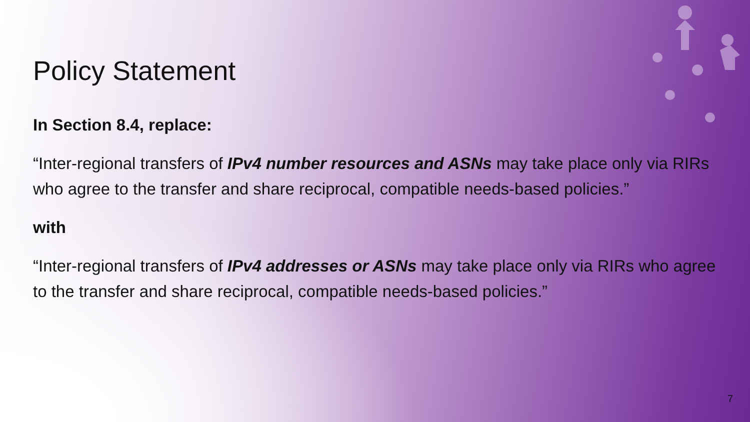Policy Statement
In Section 8.4, replace:
“Inter-regional transfers of IPv4 number resources and ASNs may take place only via RIRs who agree to the transfer and share reciprocal, compatible needs-based policies.”
with
“Inter-regional transfers of IPv4 addresses or ASNs may take place only via RIRs who agree to the transfer and share reciprocal, compatible needs-based policies.”
7